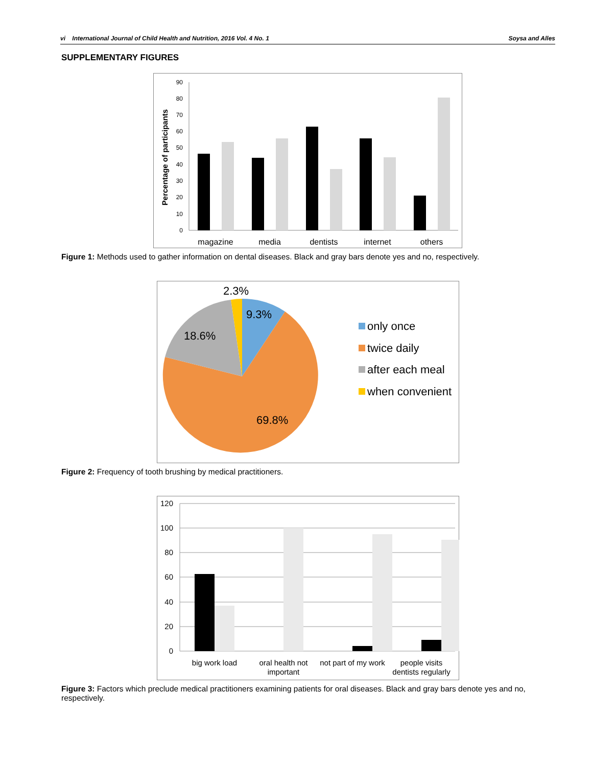vi International Journal of Child Health and Nutrition, 2016 Vol. 4 No. 1 Soysa and Alles
SUPPLEMENTARY FIGURES
0
10
20
30
40
50
60
70
80
90
Percentage of participants
magazine
media
dentists
internet
others
Figure 1: Methods used to gather information on dental diseases. Black and gray bars denote yes and no, respectively.
2.3%
9.3%
18.6%
69.8%
only once
twice daily
after each meal
when convenient
Figure 2: Frequency of tooth brushing by medical practitioners.
120
100
80
60
40
20
0
big work load
oral health not
important
not part of my work
people visits
dentists regularly
Figure 3: Factors which preclude medical practitioners examining patients for oral diseases. Black and gray bars denote yes and no, respectively.